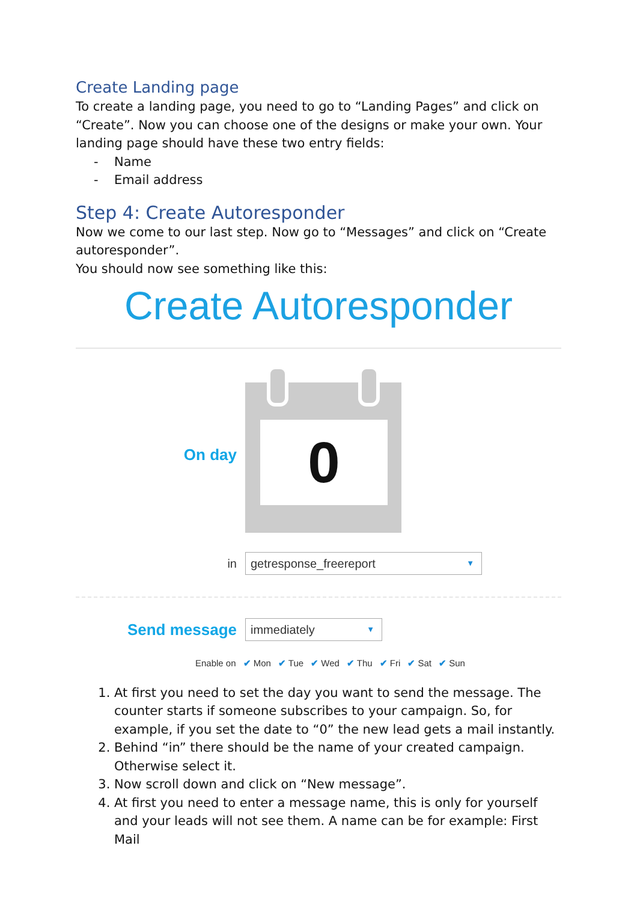Create Landing page
To create a landing page, you need to go to “Landing Pages” and click on “Create”. Now you can choose one of the designs or make your own. Your landing page should have these two entry fields:
- Name
- Email address
Step 4: Create Autoresponder
Now we come to our last step. Now go to “Messages” and click on “Create autoresponder”.
You should now see something like this:
Create Autoresponder
On day
0
in
getresponse_freereport ▼
Send message
immediately ▼
Enable on ✔ Mon ✔ Tue ✔ Wed ✔ Thu ✔ Fri ✔ Sat ✔ Sun
1. At first you need to set the day you want to send the message. The counter starts if someone subscribes to your campaign. So, for example, if you set the date to “0” the new lead gets a mail instantly.
2. Behind “in” there should be the name of your created campaign. Otherwise select it.
3. Now scroll down and click on “New message”.
4. At first you need to enter a message name, this is only for yourself and your leads will not see them. A name can be for example: First Mail